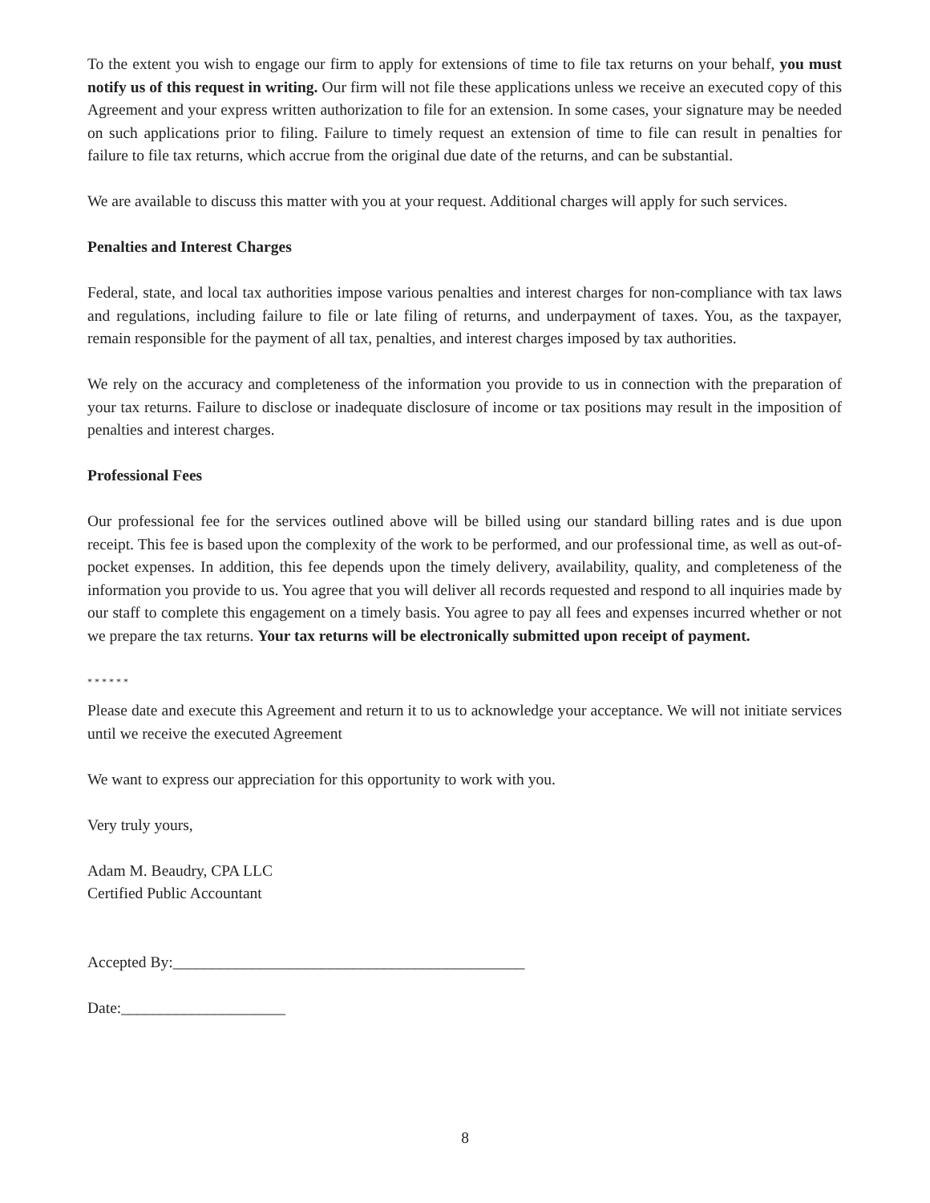To the extent you wish to engage our firm to apply for extensions of time to file tax returns on your behalf, you must notify us of this request in writing. Our firm will not file these applications unless we receive an executed copy of this Agreement and your express written authorization to file for an extension. In some cases, your signature may be needed on such applications prior to filing. Failure to timely request an extension of time to file can result in penalties for failure to file tax returns, which accrue from the original due date of the returns, and can be substantial.
We are available to discuss this matter with you at your request. Additional charges will apply for such services.
Penalties and Interest Charges
Federal, state, and local tax authorities impose various penalties and interest charges for non-compliance with tax laws and regulations, including failure to file or late filing of returns, and underpayment of taxes. You, as the taxpayer, remain responsible for the payment of all tax, penalties, and interest charges imposed by tax authorities.
We rely on the accuracy and completeness of the information you provide to us in connection with the preparation of your tax returns. Failure to disclose or inadequate disclosure of income or tax positions may result in the imposition of penalties and interest charges.
Professional Fees
Our professional fee for the services outlined above will be billed using our standard billing rates and is due upon receipt. This fee is based upon the complexity of the work to be performed, and our professional time, as well as out-of-pocket expenses. In addition, this fee depends upon the timely delivery, availability, quality, and completeness of the information you provide to us. You agree that you will deliver all records requested and respond to all inquiries made by our staff to complete this engagement on a timely basis. You agree to pay all fees and expenses incurred whether or not we prepare the tax returns. Your tax returns will be electronically submitted upon receipt of payment.
* * * * * *
Please date and execute this Agreement and return it to us to acknowledge your acceptance. We will not initiate services until we receive the executed Agreement
We want to express our appreciation for this opportunity to work with you.
Very truly yours,
Adam M. Beaudry, CPA LLC
Certified Public Accountant
Accepted By:_____________________________________________
Date:_____________________
8